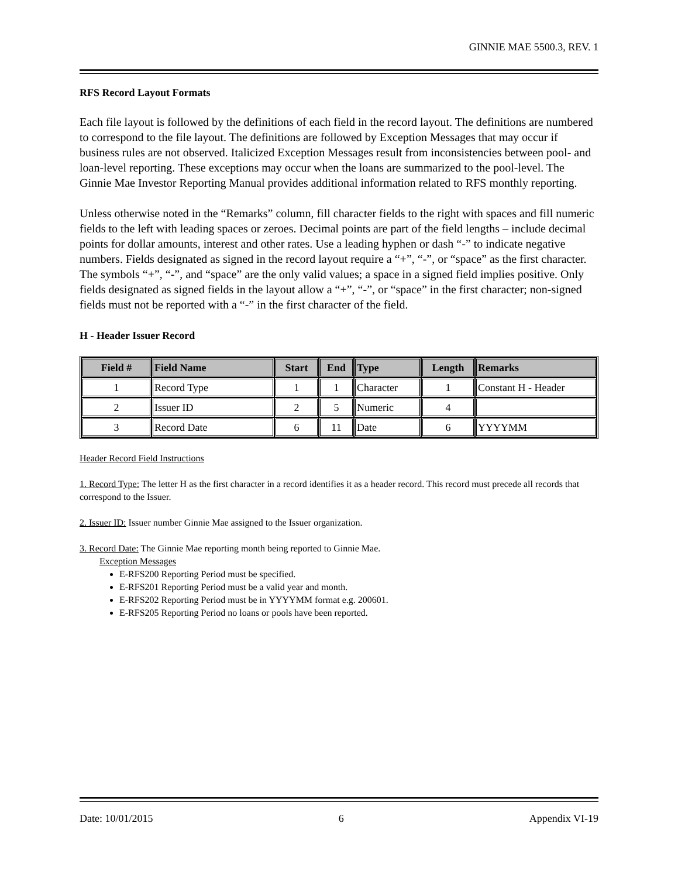GINNIE MAE 5500.3, REV. 1
RFS Record Layout Formats
Each file layout is followed by the definitions of each field in the record layout. The definitions are numbered to correspond to the file layout. The definitions are followed by Exception Messages that may occur if business rules are not observed. Italicized Exception Messages result from inconsistencies between pool- and loan-level reporting. These exceptions may occur when the loans are summarized to the pool-level. The Ginnie Mae Investor Reporting Manual provides additional information related to RFS monthly reporting.
Unless otherwise noted in the “Remarks” column, fill character fields to the right with spaces and fill numeric fields to the left with leading spaces or zeroes. Decimal points are part of the field lengths – include decimal points for dollar amounts, interest and other rates. Use a leading hyphen or dash “-” to indicate negative numbers. Fields designated as signed in the record layout require a “+”, “-”, or “space” as the first character. The symbols “+”, “-”, and “space” are the only valid values; a space in a signed field implies positive. Only fields designated as signed fields in the layout allow a “+”, “-”, or “space” in the first character; non-signed fields must not be reported with a “-” in the first character of the field.
H - Header Issuer Record
| Field # | Field Name | Start | End | Type | Length | Remarks |
| --- | --- | --- | --- | --- | --- | --- |
| 1 | Record Type | 1 | 1 | Character | 1 | Constant H - Header |
| 2 | Issuer ID | 2 | 5 | Numeric | 4 | |
| 3 | Record Date | 6 | 11 | Date | 6 | YYYYMM |
Header Record Field Instructions
1. Record Type: The letter H as the first character in a record identifies it as a header record. This record must precede all records that correspond to the Issuer.
2. Issuer ID: Issuer number Ginnie Mae assigned to the Issuer organization.
3. Record Date: The Ginnie Mae reporting month being reported to Ginnie Mae.
Exception Messages
E-RFS200 Reporting Period must be specified.
E-RFS201 Reporting Period must be a valid year and month.
E-RFS202 Reporting Period must be in YYYYMM format e.g. 200601.
E-RFS205 Reporting Period no loans or pools have been reported.
Date: 10/01/2015 6 Appendix VI-19